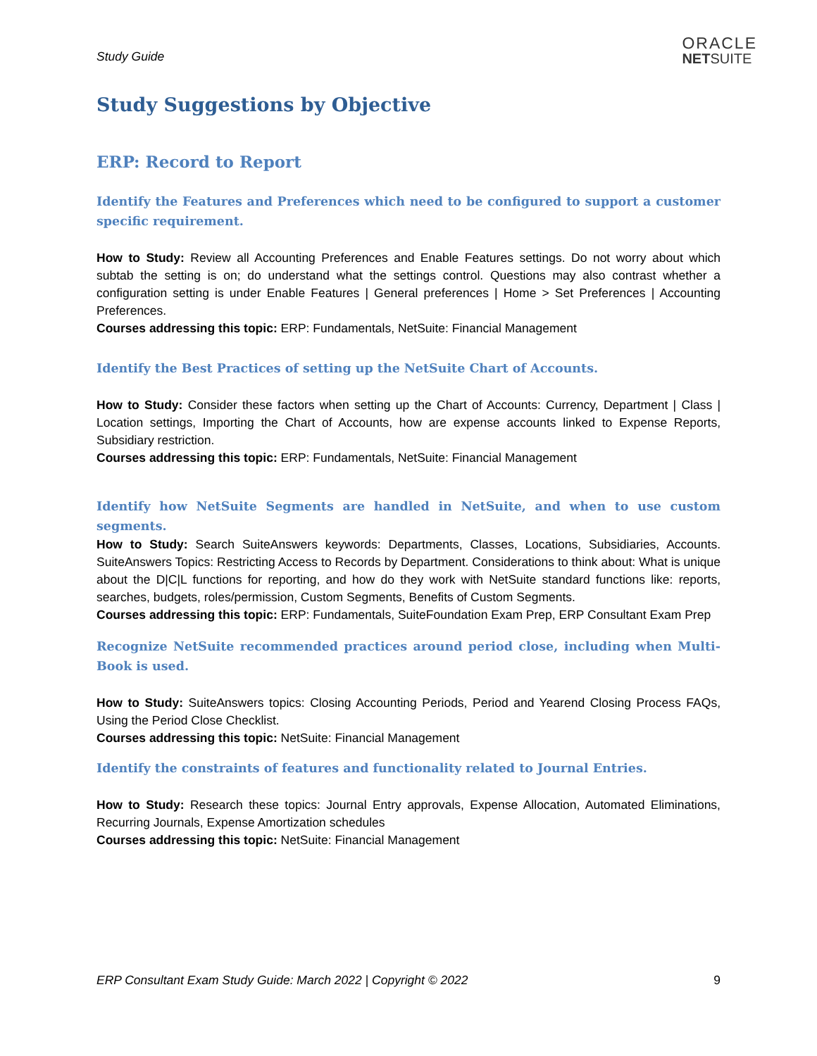Study Guide
ORACLE
NETSUITE
Study Suggestions by Objective
ERP: Record to Report
Identify the Features and Preferences which need to be configured to support a customer specific requirement.
How to Study: Review all Accounting Preferences and Enable Features settings. Do not worry about which subtab the setting is on; do understand what the settings control. Questions may also contrast whether a configuration setting is under Enable Features | General preferences | Home > Set Preferences | Accounting Preferences.
Courses addressing this topic: ERP: Fundamentals, NetSuite: Financial Management
Identify the Best Practices of setting up the NetSuite Chart of Accounts.
How to Study: Consider these factors when setting up the Chart of Accounts: Currency, Department | Class | Location settings, Importing the Chart of Accounts, how are expense accounts linked to Expense Reports, Subsidiary restriction.
Courses addressing this topic: ERP: Fundamentals, NetSuite: Financial Management
Identify how NetSuite Segments are handled in NetSuite, and when to use custom segments.
How to Study: Search SuiteAnswers keywords: Departments, Classes, Locations, Subsidiaries, Accounts. SuiteAnswers Topics: Restricting Access to Records by Department. Considerations to think about: What is unique about the D|C|L functions for reporting, and how do they work with NetSuite standard functions like: reports, searches, budgets, roles/permission, Custom Segments, Benefits of Custom Segments.
Courses addressing this topic: ERP: Fundamentals, SuiteFoundation Exam Prep, ERP Consultant Exam Prep
Recognize NetSuite recommended practices around period close, including when Multi-Book is used.
How to Study: SuiteAnswers topics: Closing Accounting Periods, Period and Yearend Closing Process FAQs, Using the Period Close Checklist.
Courses addressing this topic: NetSuite: Financial Management
Identify the constraints of features and functionality related to Journal Entries.
How to Study: Research these topics: Journal Entry approvals, Expense Allocation, Automated Eliminations, Recurring Journals, Expense Amortization schedules
Courses addressing this topic: NetSuite: Financial Management
ERP Consultant Exam Study Guide: March 2022 | Copyright © 2022 9